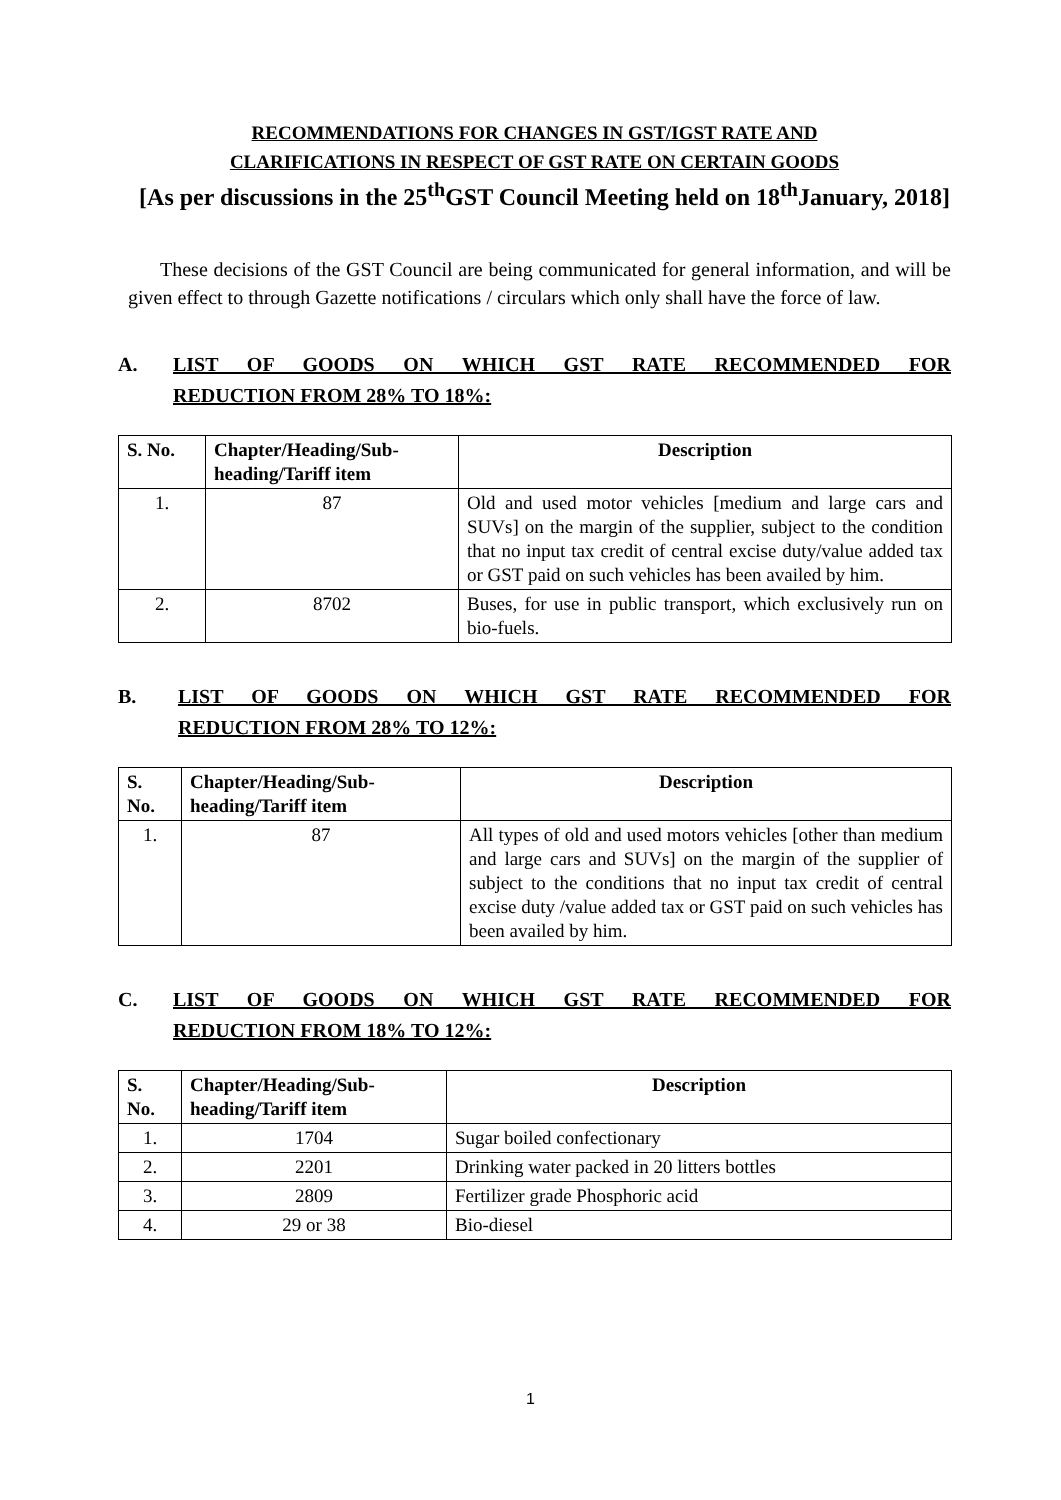RECOMMENDATIONS FOR CHANGES IN GST/IGST RATE AND
CLARIFICATIONS IN RESPECT OF GST RATE ON CERTAIN GOODS
[As per discussions in the 25<sup>th</sup>GST Council Meeting held on 18<sup>th</sup>January, 2018]
These decisions of the GST Council are being communicated for general information, and will be given effect to through Gazette notifications / circulars which only shall have the force of law.
A. LIST OF GOODS ON WHICH GST RATE RECOMMENDED FOR
REDUCTION FROM 28% TO 18%:
| S. No. | Chapter/Heading/Sub-heading/Tariff item | Description |
| --- | --- | --- |
| 1. | 87 | Old and used motor vehicles [medium and large cars and SUVs] on the margin of the supplier, subject to the condition that no input tax credit of central excise duty/value added tax or GST paid on such vehicles has been availed by him. |
| 2. | 8702 | Buses, for use in public transport, which exclusively run on bio-fuels. |
B. LIST OF GOODS ON WHICH GST RATE RECOMMENDED FOR
REDUCTION FROM 28% TO 12%:
| S. No. | Chapter/Heading/Sub-heading/Tariff item | Description |
| --- | --- | --- |
| 1. | 87 | All types of old and used motors vehicles [other than medium and large cars and SUVs] on the margin of the supplier of subject to the conditions that no input tax credit of central excise duty /value added tax or GST paid on such vehicles has been availed by him. |
C. LIST OF GOODS ON WHICH GST RATE RECOMMENDED FOR
REDUCTION FROM 18% TO 12%:
| S. No. | Chapter/Heading/Sub-heading/Tariff item | Description |
| --- | --- | --- |
| 1. | 1704 | Sugar boiled confectionary |
| 2. | 2201 | Drinking water packed in 20 litters bottles |
| 3. | 2809 | Fertilizer grade Phosphoric acid |
| 4. | 29 or 38 | Bio-diesel |
1